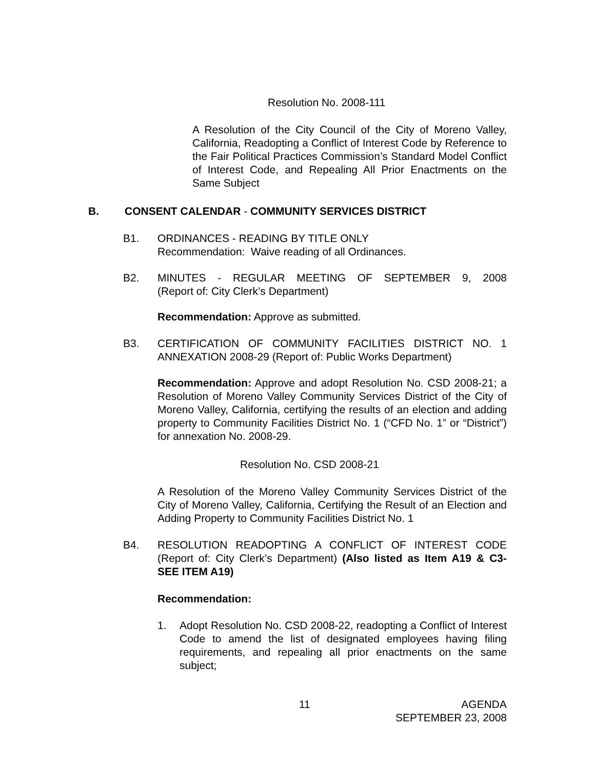Resolution No. 2008-111
A Resolution of the City Council of the City of Moreno Valley, California, Readopting a Conflict of Interest Code by Reference to the Fair Political Practices Commission’s Standard Model Conflict of Interest Code, and Repealing All Prior Enactments on the Same Subject
B.
CONSENT CALENDAR - COMMUNITY SERVICES DISTRICT
B1.
ORDINANCES - READING BY TITLE ONLY
Recommendation: Waive reading of all Ordinances.
B2. MINUTES - REGULAR MEETING OF SEPTEMBER 9, 2008
(Report of: City Clerk’s Department)
Recommendation: Approve as submitted.
B3.
CERTIFICATION OF COMMUNITY FACILITIES DISTRICT NO. 1 ANNEXATION 2008-29 (Report of: Public Works Department)
Recommendation: Approve and adopt Resolution No. CSD 2008-21; a Resolution of Moreno Valley Community Services District of the City of Moreno Valley, California, certifying the results of an election and adding property to Community Facilities District No. 1 (“CFD No. 1” or “District”) for annexation No. 2008-29.
Resolution No. CSD 2008-21
A Resolution of the Moreno Valley Community Services District of the City of Moreno Valley, California, Certifying the Result of an Election and Adding Property to Community Facilities District No. 1
B4.
RESOLUTION READOPTING A CONFLICT OF INTEREST CODE (Report of: City Clerk’s Department) (Also listed as Item A19 & C3- SEE ITEM A19)
Recommendation:
1.
Adopt Resolution No. CSD 2008-22, readopting a Conflict of Interest Code to amend the list of designated employees having filing requirements, and repealing all prior enactments on the same subject;
11
AGENDA
SEPTEMBER 23, 2008